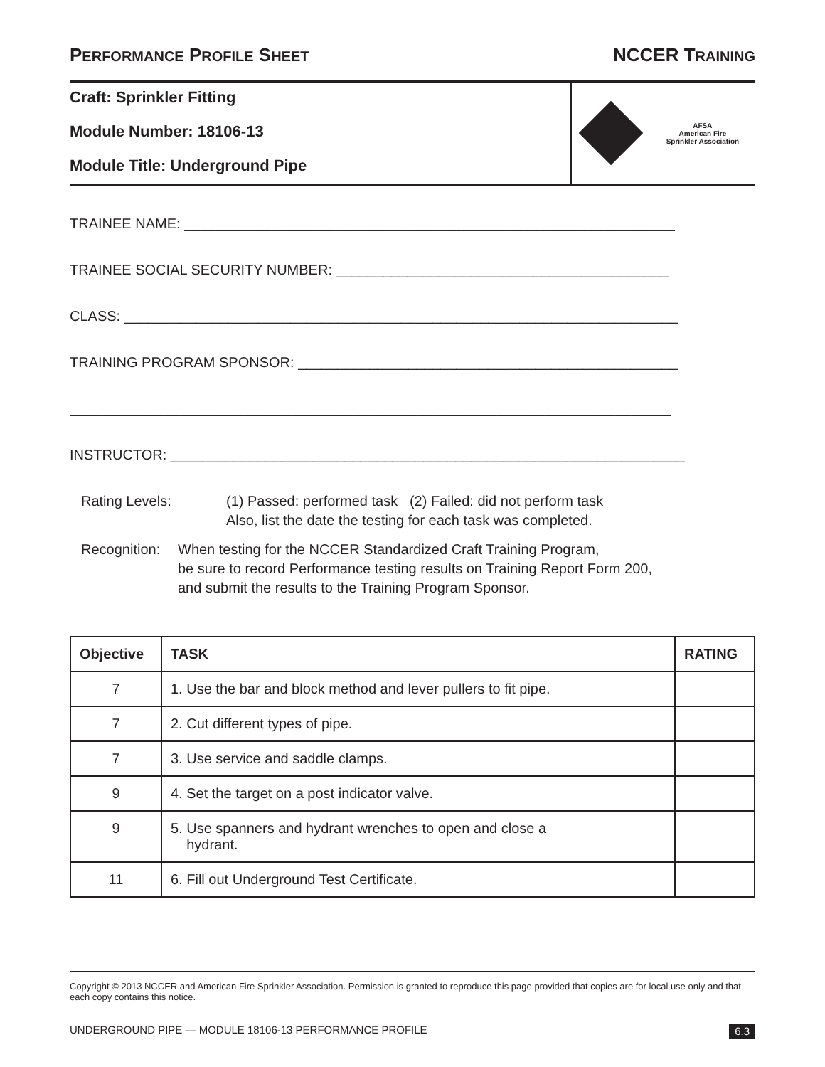PERFORMANCE PROFILE SHEET NCCER TRAINING
Craft: Sprinkler Fitting
Module Number: 18106-13
Module Title: Underground Pipe
AFSA
American Fire
Sprinkler Association
TRAINEE NAME: ______________________________________________________________
TRAINEE SOCIAL SECURITY NUMBER: __________________________________________
CLASS: ______________________________________________________________________
TRAINING PROGRAM SPONSOR: ________________________________________________
____________________________________________________________________________
INSTRUCTOR: _________________________________________________________________
Rating Levels: (1) Passed: performed task (2) Failed: did not perform task
Also, list the date the testing for each task was completed.
Recognition: When testing for the NCCER Standardized Craft Training Program,
be sure to record Performance testing results on Training Report Form 200,
and submit the results to the Training Program Sponsor.
| Objective | TASK | RATING |
| --- | --- | --- |
| 7 | 1. Use the bar and block method and lever pullers to fit pipe. | |
| 7 | 2. Cut different types of pipe. | |
| 7 | 3. Use service and saddle clamps. | |
| 9 | 4. Set the target on a post indicator valve. | |
| 9 | 5. Use spanners and hydrant wrenches to open and close a hydrant. | |
| 11 | 6. Fill out Underground Test Certificate. | |
Copyright © 2013 NCCER and American Fire Sprinkler Association. Permission is granted to reproduce this page provided that copies are for local use only and that each copy contains this notice.
UNDERGROUND PIPE — MODULE 18106-13 PERFORMANCE PROFILE 6.3